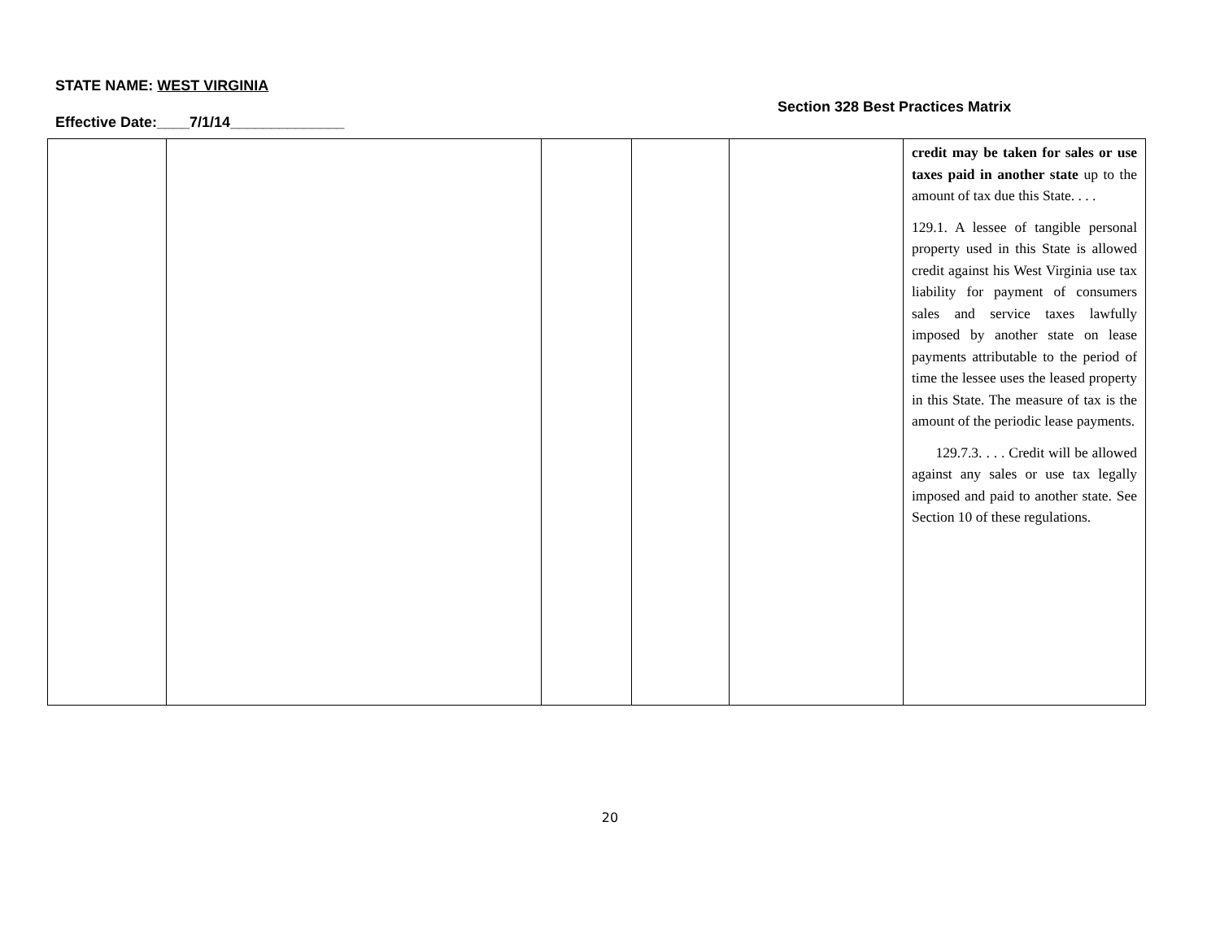STATE NAME: WEST VIRGINIA
Section 328 Best Practices Matrix
Effective Date:____7/1/14______________
| | | | | | credit may be taken for sales or use taxes paid in another state up to the amount of tax due this State. . . . 129.1. A lessee of tangible personal property used in this State is allowed credit against his West Virginia use tax liability for payment of consumers sales and service taxes lawfully imposed by another state on lease payments attributable to the period of time the lessee uses the leased property in this State. The measure of tax is the amount of the periodic lease payments. 129.7.3. . . . Credit will be allowed against any sales or use tax legally imposed and paid to another state. See Section 10 of these regulations. |
20